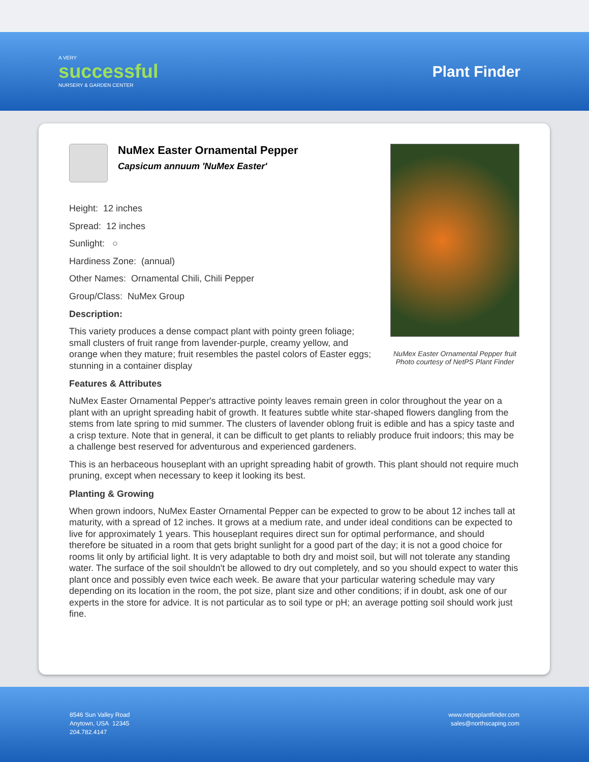A VERY
successful
NURSERY & GARDEN CENTER
Plant Finder
NuMex Easter Ornamental Pepper fruit
Photo courtesy of NetPS Plant Finder
NuMex Easter Ornamental Pepper
Capsicum annuum 'NuMex Easter'
Height: 12 inches
Spread: 12 inches
Sunlight: ○
Hardiness Zone: (annual)
Other Names: Ornamental Chili, Chili Pepper
Group/Class: NuMex Group
Description:
This variety produces a dense compact plant with pointy green foliage; small clusters of fruit range from lavender-purple, creamy yellow, and orange when they mature; fruit resembles the pastel colors of Easter eggs; stunning in a container display
Features & Attributes
NuMex Easter Ornamental Pepper's attractive pointy leaves remain green in color throughout the year on a plant with an upright spreading habit of growth. It features subtle white star-shaped flowers dangling from the stems from late spring to mid summer. The clusters of lavender oblong fruit is edible and has a spicy taste and a crisp texture. Note that in general, it can be difficult to get plants to reliably produce fruit indoors; this may be a challenge best reserved for adventurous and experienced gardeners.
This is an herbaceous houseplant with an upright spreading habit of growth. This plant should not require much pruning, except when necessary to keep it looking its best.
Planting & Growing
When grown indoors, NuMex Easter Ornamental Pepper can be expected to grow to be about 12 inches tall at maturity, with a spread of 12 inches. It grows at a medium rate, and under ideal conditions can be expected to live for approximately 1 years. This houseplant requires direct sun for optimal performance, and should therefore be situated in a room that gets bright sunlight for a good part of the day; it is not a good choice for rooms lit only by artificial light. It is very adaptable to both dry and moist soil, but will not tolerate any standing water. The surface of the soil shouldn't be allowed to dry out completely, and so you should expect to water this plant once and possibly even twice each week. Be aware that your particular watering schedule may vary depending on its location in the room, the pot size, plant size and other conditions; if in doubt, ask one of our experts in the store for advice. It is not particular as to soil type or pH; an average potting soil should work just fine.
8546 Sun Valley Road
Anytown, USA 12345
204.782.4147
www.netpsplantfinder.com
sales@northscaping.com